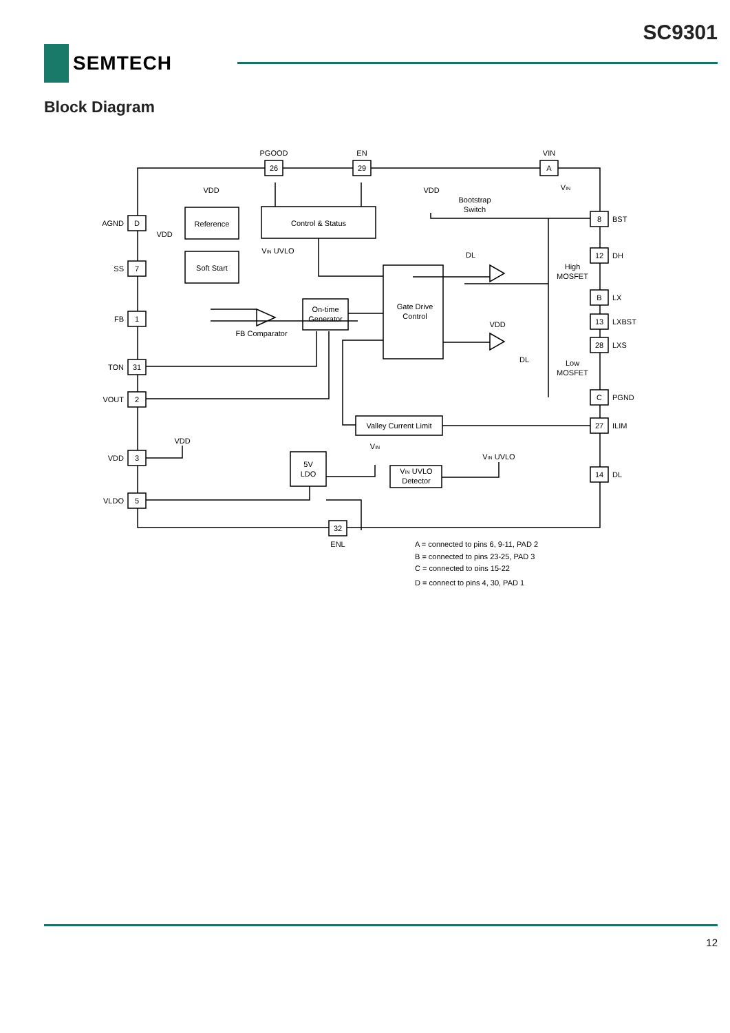SC9301
SEMTECH
Block Diagram
PGOOD
EN
VIN
26
29
A
D
7
1
31
2
3
5
32
ENL
8
12
B
13
28
C
27
14
Reference
Control & Status
Soft Start
On-time
Generator
Gate Drive
Control
Valley Current Limit
5V
LDO
VIN UVLO
Detector
FB Comparator
Bootstrap
Switch
High
MOSFET
Low
MOSFET
VDD
VDD
VDD
VDD
VDD
VIN UVLO
DL
DL
VIN
VIN UVLO
VIN
AGND
SS
FB
TON
VOUT
VDD
VLDO
BST
DH
LX
LXBST
LXS
PGND
ILIM
DL
A = connected to pins 6, 9-11, PAD 2
B = connected to pins 23-25, PAD 3
C = connected to pins 15-22
D = connect to pins 4, 30, PAD 1
12